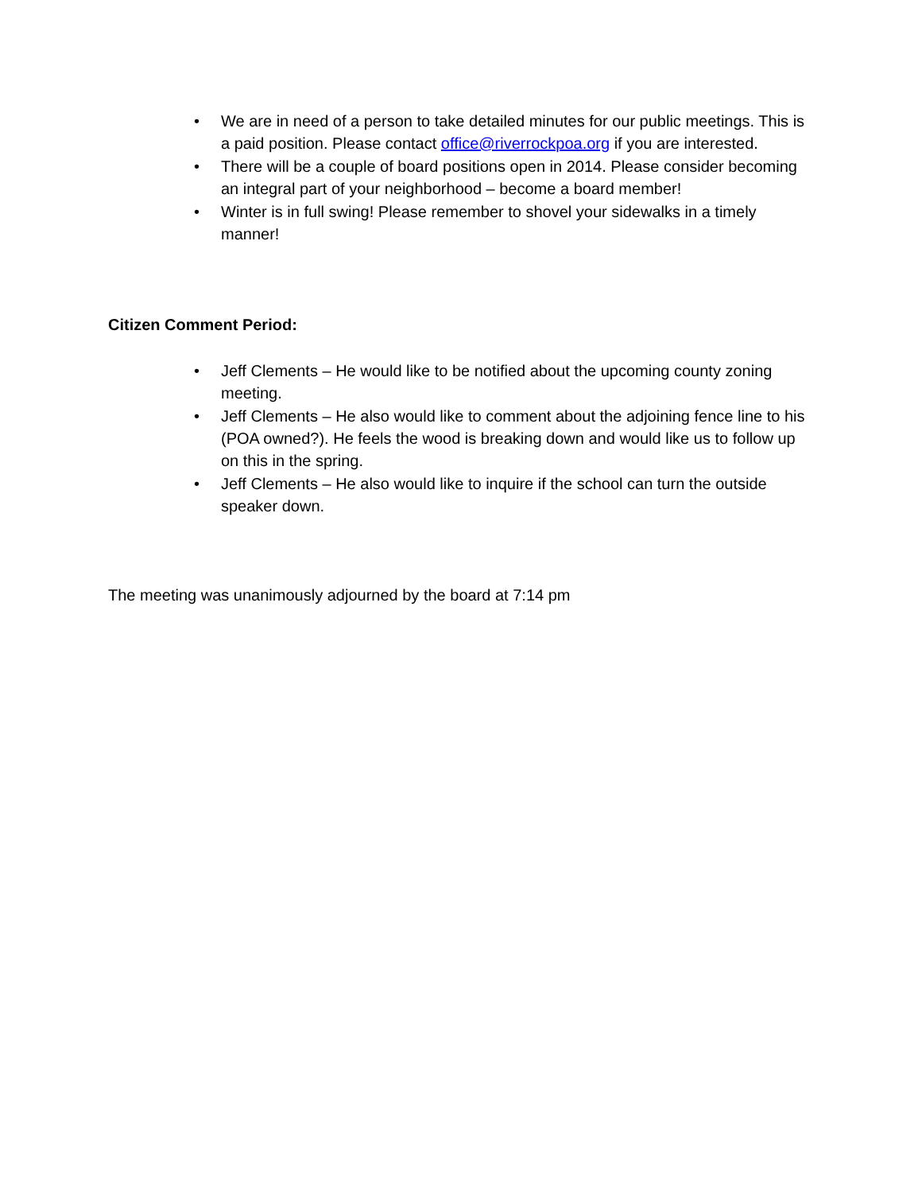• We are in need of a person to take detailed minutes for our public meetings. This is a paid position. Please contact office@riverrockpoa.org if you are interested.
• There will be a couple of board positions open in 2014. Please consider becoming an integral part of your neighborhood – become a board member!
• Winter is in full swing! Please remember to shovel your sidewalks in a timely manner!
Citizen Comment Period:
• Jeff Clements – He would like to be notified about the upcoming county zoning meeting.
• Jeff Clements – He also would like to comment about the adjoining fence line to his (POA owned?). He feels the wood is breaking down and would like us to follow up on this in the spring.
• Jeff Clements – He also would like to inquire if the school can turn the outside speaker down.
The meeting was unanimously adjourned by the board at 7:14 pm